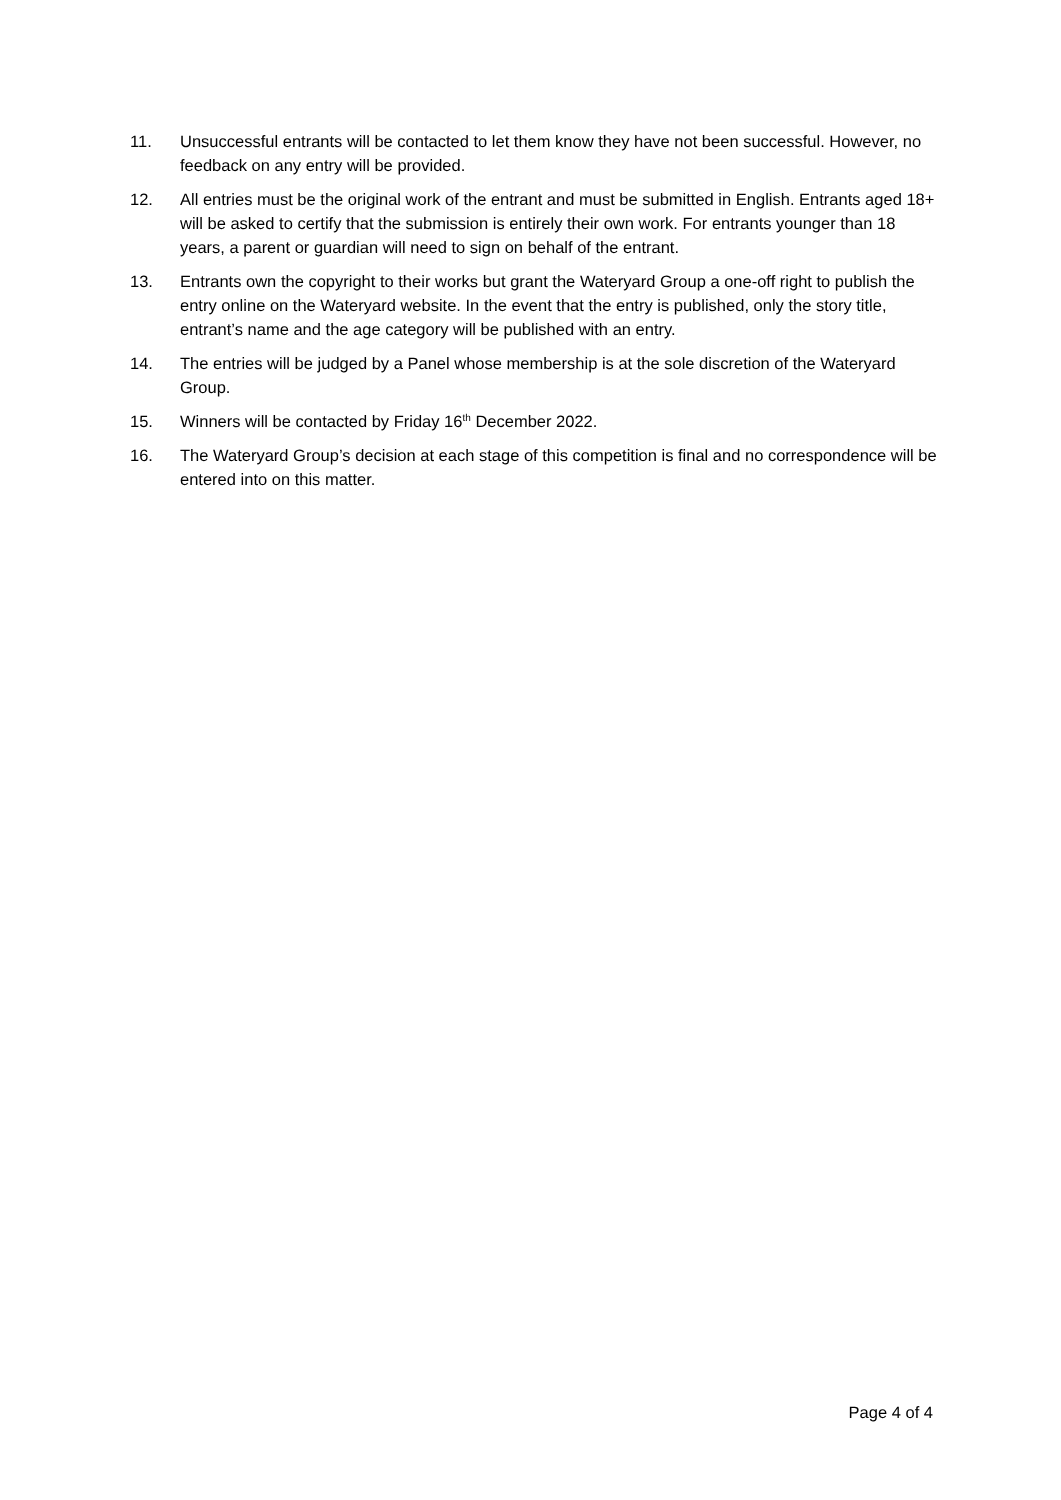11. Unsuccessful entrants will be contacted to let them know they have not been successful. However, no feedback on any entry will be provided.
12. All entries must be the original work of the entrant and must be submitted in English. Entrants aged 18+ will be asked to certify that the submission is entirely their own work. For entrants younger than 18 years, a parent or guardian will need to sign on behalf of the entrant.
13. Entrants own the copyright to their works but grant the Wateryard Group a one-off right to publish the entry online on the Wateryard website. In the event that the entry is published, only the story title, entrant’s name and the age category will be published with an entry.
14. The entries will be judged by a Panel whose membership is at the sole discretion of the Wateryard Group.
15. Winners will be contacted by Friday 16<sup>th</sup> December 2022.
16. The Wateryard Group’s decision at each stage of this competition is final and no correspondence will be entered into on this matter.
Page 4 of 4